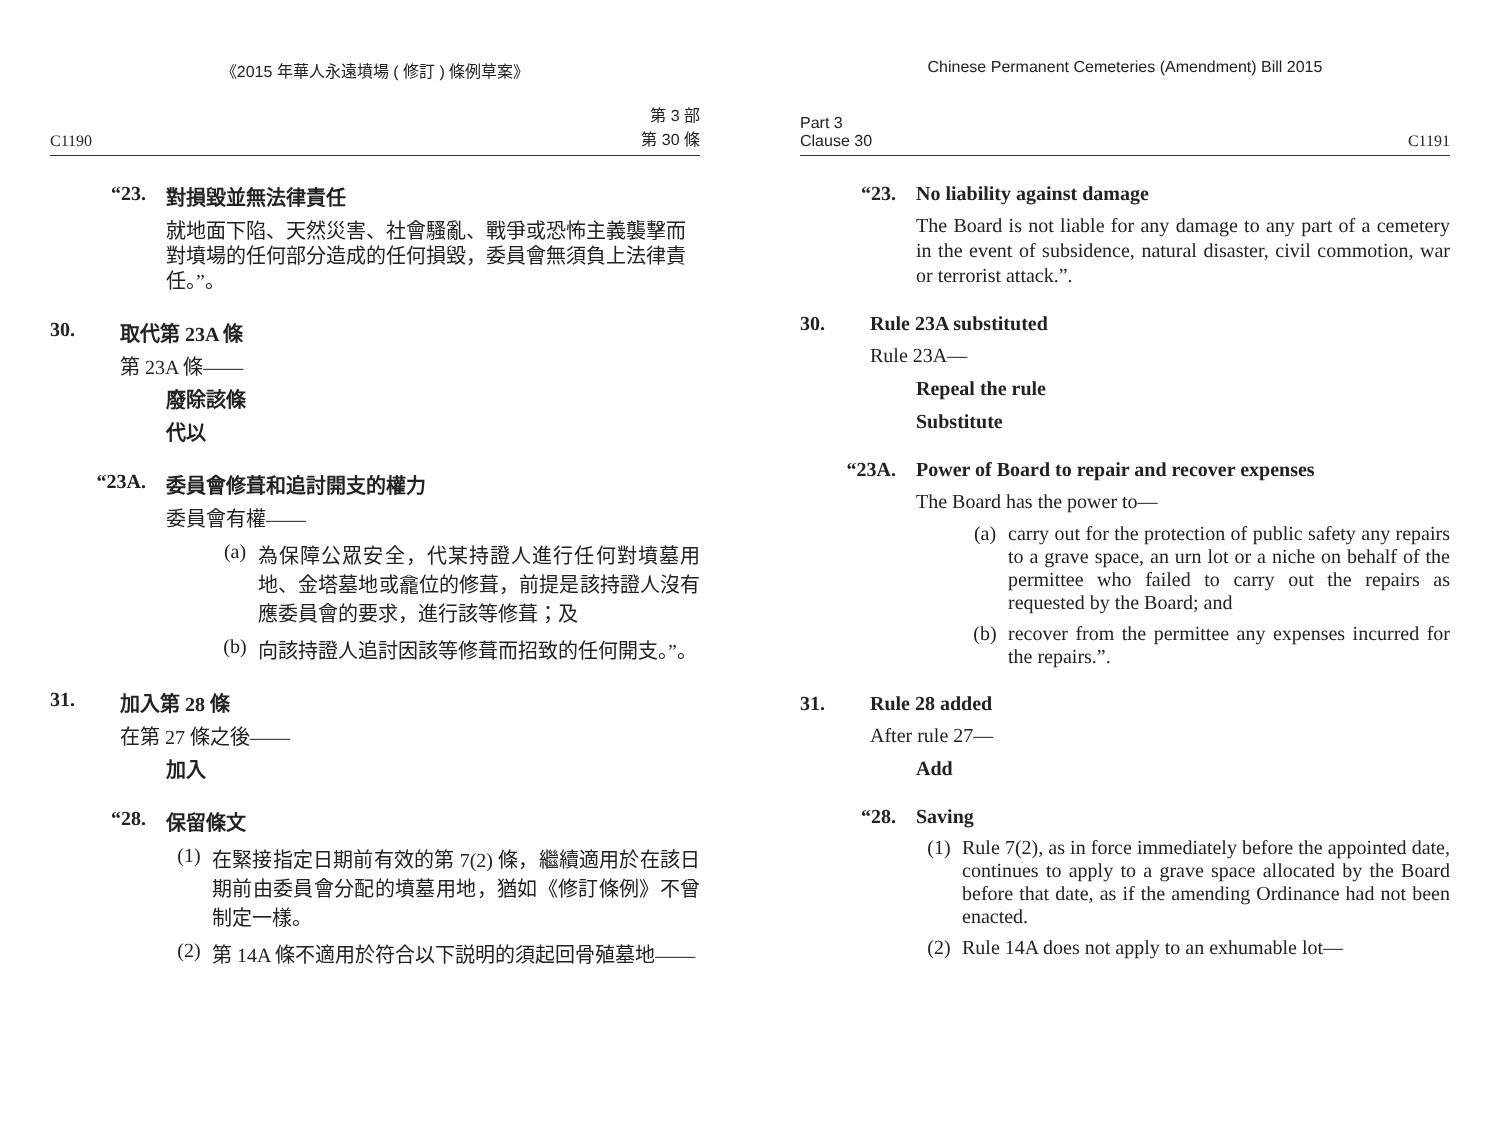《2015 年華人永遠墳場 ( 修訂 ) 條例草案》
C1190 第 3 部
第 30 條
“23. 對損毀並無法律責任
就地面下陷、天然災害、社會騷亂、戰爭或恐怖主義襲擊而對墳場的任何部分造成的任何損毀，委員會無須負上法律責任。”。
30. 取代第 23A 條
第 23A 條——
廢除該條
代以
“23A. 委員會修葺和追討開支的權力
委員會有權——
(a) 為保障公眾安全，代某持證人進行任何對墳墓用地、金塔墓地或龕位的修葺，前提是該持證人沒有應委員會的要求，進行該等修葺；及
(b) 向該持證人追討因該等修葺而招致的任何開支。”。
31. 加入第 28 條
在第 27 條之後——
加入
“28. 保留條文
(1) 在緊接指定日期前有效的第 7(2) 條，繼續適用於在該日期前由委員會分配的墳墓用地，猶如《修訂條例》不曾制定一樣。
(2) 第 14A 條不適用於符合以下説明的須起回骨殖墓地——
Chinese Permanent Cemeteries (Amendment) Bill 2015
Part 3
Clause 30 C1191
“23. No liability against damage
The Board is not liable for any damage to any part of a cemetery in the event of subsidence, natural disaster, civil commotion, war or terrorist attack.”.
30. Rule 23A substituted
Rule 23A—
Repeal the rule
Substitute
“23A. Power of Board to repair and recover expenses
The Board has the power to—
(a) carry out for the protection of public safety any repairs to a grave space, an urn lot or a niche on behalf of the permittee who failed to carry out the repairs as requested by the Board; and
(b) recover from the permittee any expenses incurred for the repairs.”.
31. Rule 28 added
After rule 27—
Add
“28. Saving
(1) Rule 7(2), as in force immediately before the appointed date, continues to apply to a grave space allocated by the Board before that date, as if the amending Ordinance had not been enacted.
(2) Rule 14A does not apply to an exhumable lot—